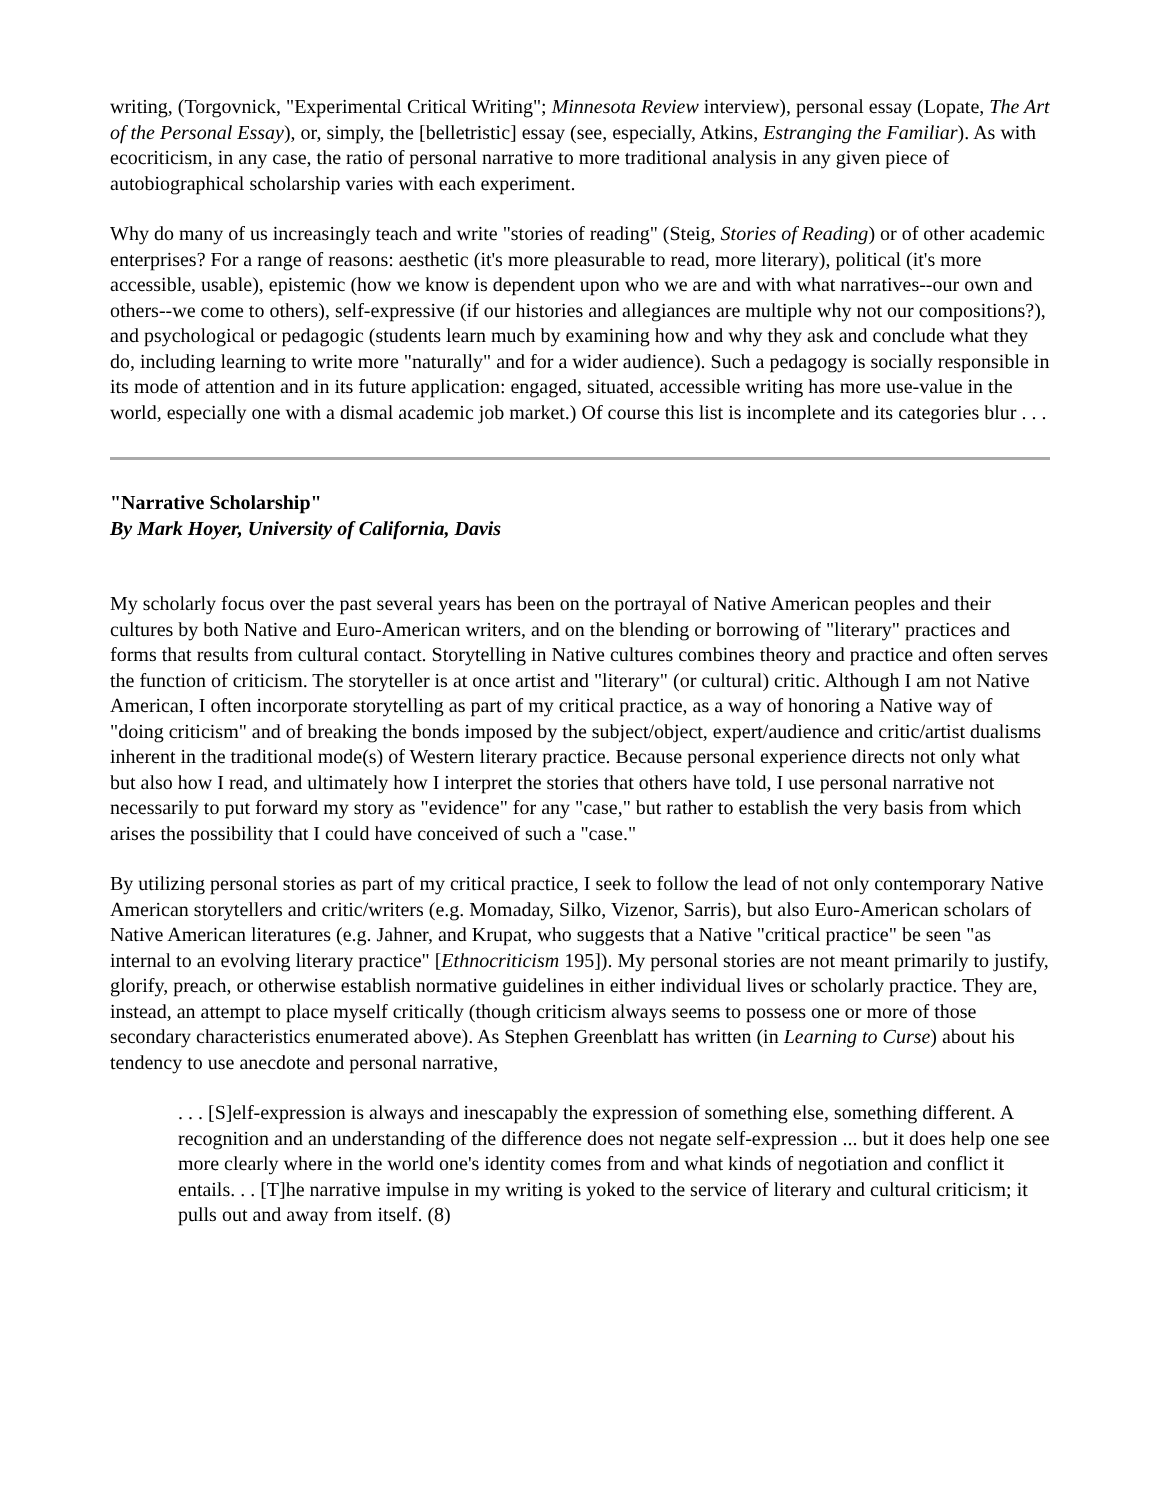writing, (Torgovnick, "Experimental Critical Writing"; Minnesota Review interview), personal essay (Lopate, The Art of the Personal Essay), or, simply, the [belletristic] essay (see, especially, Atkins, Estranging the Familiar). As with ecocriticism, in any case, the ratio of personal narrative to more traditional analysis in any given piece of autobiographical scholarship varies with each experiment.
Why do many of us increasingly teach and write "stories of reading" (Steig, Stories of Reading) or of other academic enterprises? For a range of reasons: aesthetic (it's more pleasurable to read, more literary), political (it's more accessible, usable), epistemic (how we know is dependent upon who we are and with what narratives--our own and others--we come to others), self-expressive (if our histories and allegiances are multiple why not our compositions?), and psychological or pedagogic (students learn much by examining how and why they ask and conclude what they do, including learning to write more "naturally" and for a wider audience). Such a pedagogy is socially responsible in its mode of attention and in its future application: engaged, situated, accessible writing has more use-value in the world, especially one with a dismal academic job market.) Of course this list is incomplete and its categories blur . . .
"Narrative Scholarship"
By Mark Hoyer, University of California, Davis
My scholarly focus over the past several years has been on the portrayal of Native American peoples and their cultures by both Native and Euro-American writers, and on the blending or borrowing of "literary" practices and forms that results from cultural contact. Storytelling in Native cultures combines theory and practice and often serves the function of criticism. The storyteller is at once artist and "literary" (or cultural) critic. Although I am not Native American, I often incorporate storytelling as part of my critical practice, as a way of honoring a Native way of "doing criticism" and of breaking the bonds imposed by the subject/object, expert/audience and critic/artist dualisms inherent in the traditional mode(s) of Western literary practice. Because personal experience directs not only what but also how I read, and ultimately how I interpret the stories that others have told, I use personal narrative not necessarily to put forward my story as "evidence" for any "case," but rather to establish the very basis from which arises the possibility that I could have conceived of such a "case."
By utilizing personal stories as part of my critical practice, I seek to follow the lead of not only contemporary Native American storytellers and critic/writers (e.g. Momaday, Silko, Vizenor, Sarris), but also Euro-American scholars of Native American literatures (e.g. Jahner, and Krupat, who suggests that a Native "critical practice" be seen "as internal to an evolving literary practice" [Ethnocriticism 195]). My personal stories are not meant primarily to justify, glorify, preach, or otherwise establish normative guidelines in either individual lives or scholarly practice. They are, instead, an attempt to place myself critically (though criticism always seems to possess one or more of those secondary characteristics enumerated above). As Stephen Greenblatt has written (in Learning to Curse) about his tendency to use anecdote and personal narrative,
. . . [S]elf-expression is always and inescapably the expression of something else, something different. A recognition and an understanding of the difference does not negate self-expression ... but it does help one see more clearly where in the world one's identity comes from and what kinds of negotiation and conflict it entails. . . [T]he narrative impulse in my writing is yoked to the service of literary and cultural criticism; it pulls out and away from itself. (8)